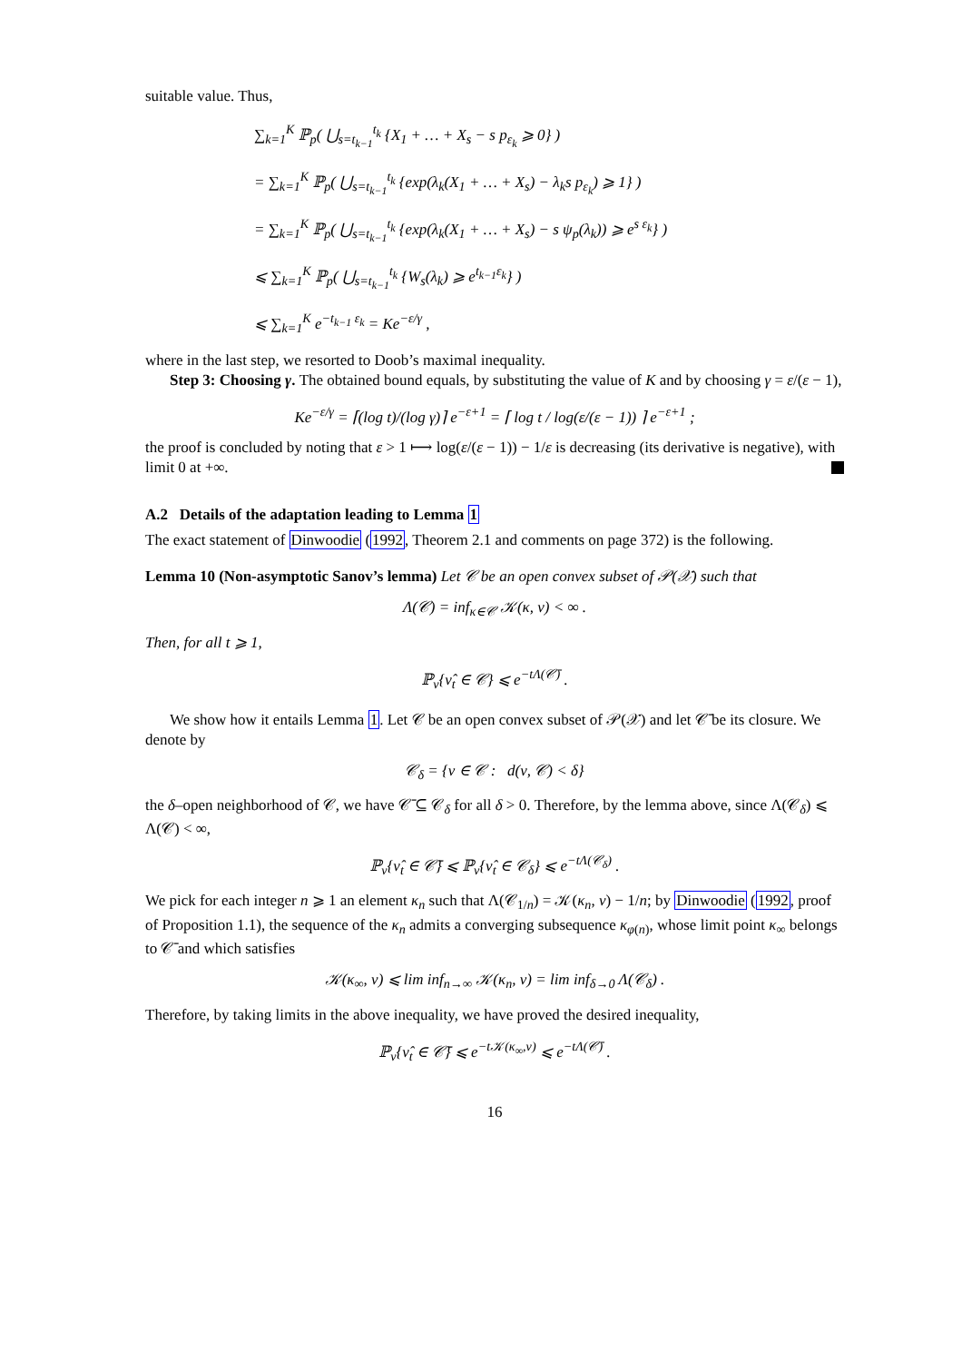suitable value. Thus,
∑<sub>k=1</sub><sup>K</sup> ℙ<sub>p</sub>( ⋃<sub>s=t<sub>k−1</sub></sub><sup>t<sub>k</sub></sup> {X<sub>1</sub> + … + X<sub>s</sub> − s p<sub>ε<sub>k</sub></sub> ⩾ 0} )
= ∑<sub>k=1</sub><sup>K</sup> ℙ<sub>p</sub>( ⋃<sub>s=t<sub>k−1</sub></sub><sup>t<sub>k</sub></sup> {exp(λ<sub>k</sub>(X<sub>1</sub> + … + X<sub>s</sub>) − λ<sub>k</sub>s p<sub>ε<sub>k</sub></sub>) ⩾ 1} )
= ∑<sub>k=1</sub><sup>K</sup> ℙ<sub>p</sub>( ⋃<sub>s=t<sub>k−1</sub></sub><sup>t<sub>k</sub></sup> {exp(λ<sub>k</sub>(X<sub>1</sub> + … + X<sub>s</sub>) − s ψ<sub>p</sub>(λ<sub>k</sub>)) ⩾ e<sup>s ε<sub>k</sub></sup>} )
⩽ ∑<sub>k=1</sub><sup>K</sup> ℙ<sub>p</sub>( ⋃<sub>s=t<sub>k−1</sub></sub><sup>t<sub>k</sub></sup> {W<sub>s</sub>(λ<sub>k</sub>) ⩾ e<sup>t<sub>k−1</sub>ε<sub>k</sub></sup>} )
⩽ ∑<sub>k=1</sub><sup>K</sup> e<sup>−t<sub>k−1</sub> ε<sub>k</sub></sup> = Ke<sup>−ε/γ</sup> ,
where in the last step, we resorted to Doob’s maximal inequality.
Step 3: Choosing γ. The obtained bound equals, by substituting the value of K and by choosing γ = ε/(ε − 1),
Ke<sup>−ε/γ</sup> = ⌈(log t)/(log γ)⌉ e<sup>−ε+1</sup> = ⌈ log t / log(ε/(ε − 1)) ⌉ e<sup>−ε+1</sup> ;
the proof is concluded by noting that ε > 1 ⟼ log(ε/(ε − 1)) − 1/ε is decreasing (its derivative is negative), with limit 0 at +∞.
A.2 Details of the adaptation leading to Lemma 1
The exact statement of Dinwoodie (1992, Theorem 2.1 and comments on page 372) is the following.
Lemma 10 (Non-asymptotic Sanov’s lemma) Let 𝒞 be an open convex subset of 𝒫(𝒳) such that
Λ(𝒞) = inf<sub>κ∈𝒞</sub> 𝒦(κ, ν) < ∞ .
Then, for all t ⩾ 1,
ℙ<sub>ν</sub>{ν̂<sub>t</sub> ∈ 𝒞} ⩽ e<sup>−tΛ(𝒞̄)</sup> .
We show how it entails Lemma 1. Let 𝒞 be an open convex subset of 𝒫(𝒳) and let 𝒞̄ be its closure. We denote by
𝒞<sub>δ</sub> = {ν ∈ 𝒞 : d(ν, 𝒞) < δ}
the δ–open neighborhood of 𝒞, we have 𝒞̄ ⊆ 𝒞<sub>δ</sub> for all δ > 0. Therefore, by the lemma above, since Λ(𝒞<sub>δ</sub>) ⩽ Λ(𝒞) < ∞,
ℙ<sub>ν</sub>{ν̂<sub>t</sub> ∈ 𝒞̄} ⩽ ℙ<sub>ν</sub>{ν̂<sub>t</sub> ∈ 𝒞<sub>δ</sub>} ⩽ e<sup>−tΛ(𝒞<sub>δ</sub>)</sup> .
We pick for each integer n ⩾ 1 an element κ<sub>n</sub> such that Λ(𝒞<sub>1/n</sub>) = 𝒦(κ<sub>n</sub>, ν) − 1/n; by Dinwoodie (1992, proof of Proposition 1.1), the sequence of the κ<sub>n</sub> admits a converging subsequence κ<sub>φ(n)</sub>, whose limit point κ<sub>∞</sub> belongs to 𝒞̄ and which satisfies
𝒦(κ<sub>∞</sub>, ν) ⩽ lim inf<sub>n→∞</sub> 𝒦(κ<sub>n</sub>, ν) = lim inf<sub>δ→0</sub> Λ(𝒞<sub>δ</sub>) .
Therefore, by taking limits in the above inequality, we have proved the desired inequality,
ℙ<sub>ν</sub>{ν̂<sub>t</sub> ∈ 𝒞̄} ⩽ e<sup>−t𝒦(κ<sub>∞</sub>,ν)</sup> ⩽ e<sup>−tΛ(𝒞̄)</sup> .
16